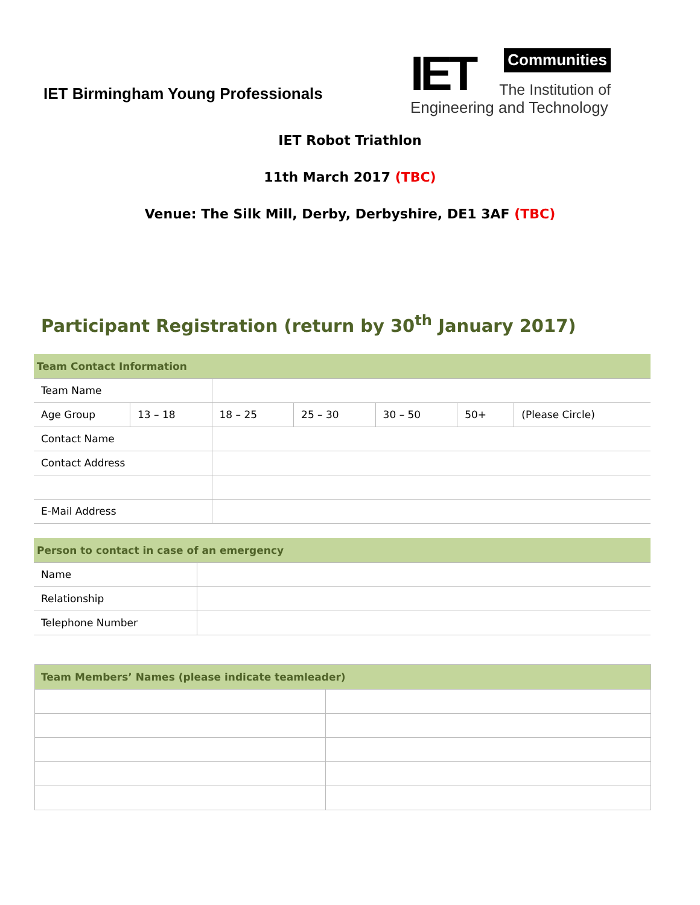IET Birmingham Young Professionals
IET
Communities
The Institution of
Engineering and Technology
IET Robot Triathlon
11th March 2017 (TBC)
Venue: The Silk Mill, Derby, Derbyshire, DE1 3AF (TBC)
Participant Registration (return by 30<sup>th</sup> January 2017)
| Team Contact Information | | | | | | |
| Team Name | | | | | | |
| Age Group | 13 – 18 | 18 – 25 | 25 – 30 | 30 – 50 | 50+ | (Please Circle) |
| Contact Name | | | | | | |
| Contact Address | | | | | | |
| E-Mail Address | | | | | | |
| Person to contact in case of an emergency | |
| Name | |
| Relationship | |
| Telephone Number | |
| Team Members’ Names (please indicate teamleader) | |